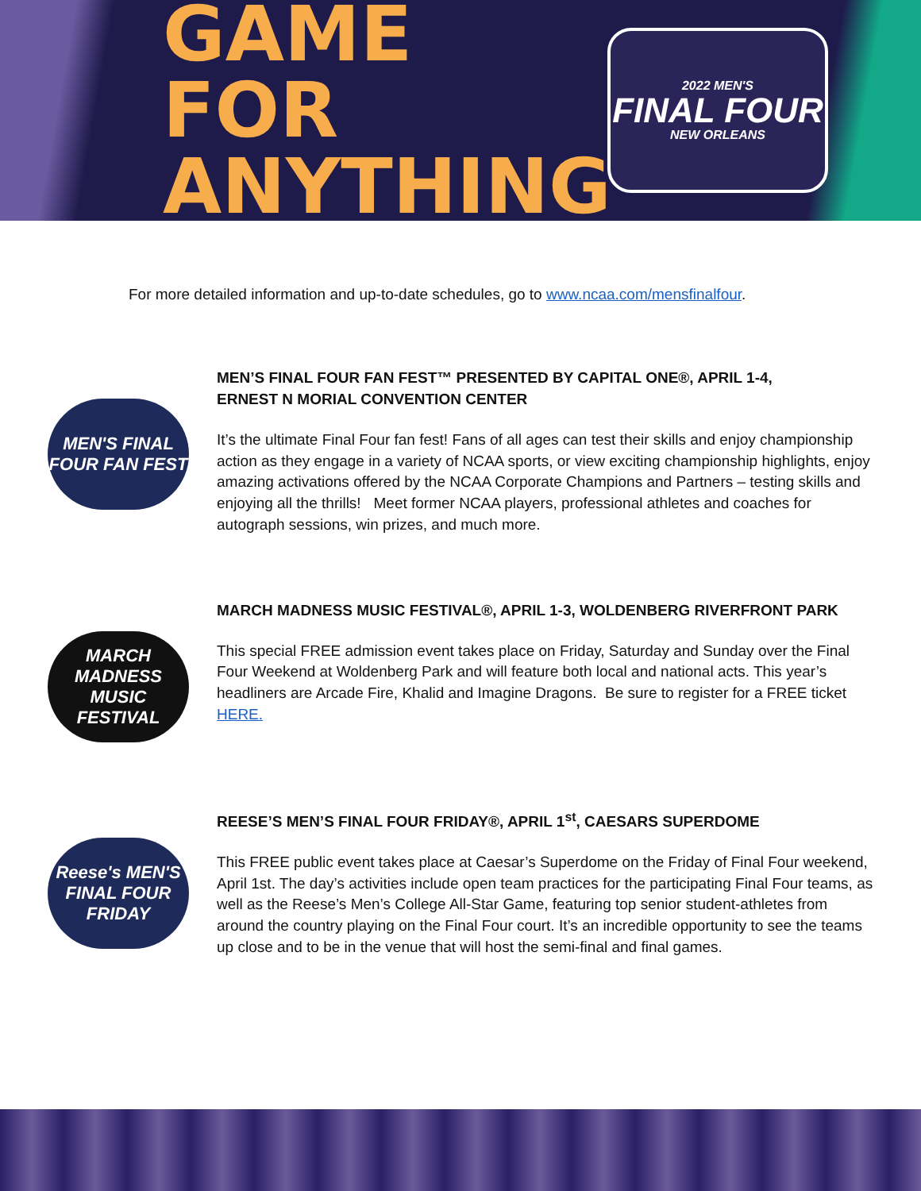GAME FOR ANYTHING
2022 MEN'S
FINAL FOUR
NEW ORLEANS
For more detailed information and up-to-date schedules, go to www.ncaa.com/mensfinalfour.
MEN'S FINAL FOUR FAN FEST
MEN’S FINAL FOUR FAN FEST™ PRESENTED BY CAPITAL ONE®, APRIL 1-4,
ERNEST N MORIAL CONVENTION CENTER
It’s the ultimate Final Four fan fest! Fans of all ages can test their skills and enjoy championship action as they engage in a variety of NCAA sports, or view exciting championship highlights, enjoy amazing activations offered by the NCAA Corporate Champions and Partners – testing skills and enjoying all the thrills! Meet former NCAA players, professional athletes and coaches for autograph sessions, win prizes, and much more.
MARCH MADNESS MUSIC FESTIVAL
MARCH MADNESS MUSIC FESTIVAL®, APRIL 1-3, WOLDENBERG RIVERFRONT PARK
This special FREE admission event takes place on Friday, Saturday and Sunday over the Final Four Weekend at Woldenberg Park and will feature both local and national acts. This year’s headliners are Arcade Fire, Khalid and Imagine Dragons. Be sure to register for a FREE ticket HERE.
Reese's MEN'S FINAL FOUR FRIDAY
REESE’S MEN’S FINAL FOUR FRIDAY®, APRIL 1<sup>st</sup>, CAESARS SUPERDOME
This FREE public event takes place at Caesar’s Superdome on the Friday of Final Four weekend, April 1st. The day’s activities include open team practices for the participating Final Four teams, as well as the Reese’s Men’s College All-Star Game, featuring top senior student-athletes from around the country playing on the Final Four court. It’s an incredible opportunity to see the teams up close and to be in the venue that will host the semi-final and final games.